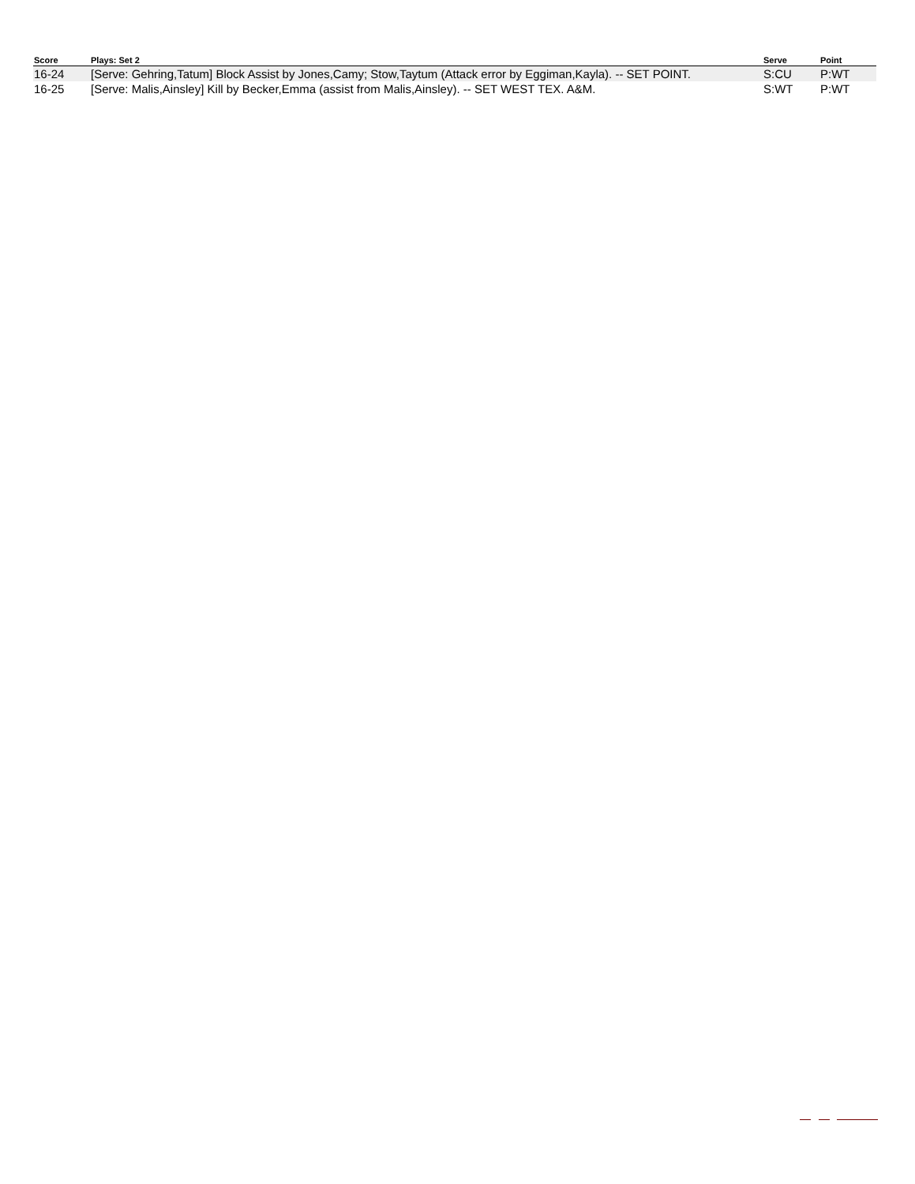| Score | Plays: Set 2 | Serve | Point |
| --- | --- | --- | --- |
| 16-24 | [Serve: Gehring,Tatum] Block Assist by Jones,Camy; Stow,Taytum (Attack error by Eggiman,Kayla). -- SET POINT. | S:CU | P:WT |
| 16-25 | [Serve: Malis,Ainsley] Kill by Becker,Emma (assist from Malis,Ainsley). -- SET WEST TEX. A&M. | S:WT | P:WT |